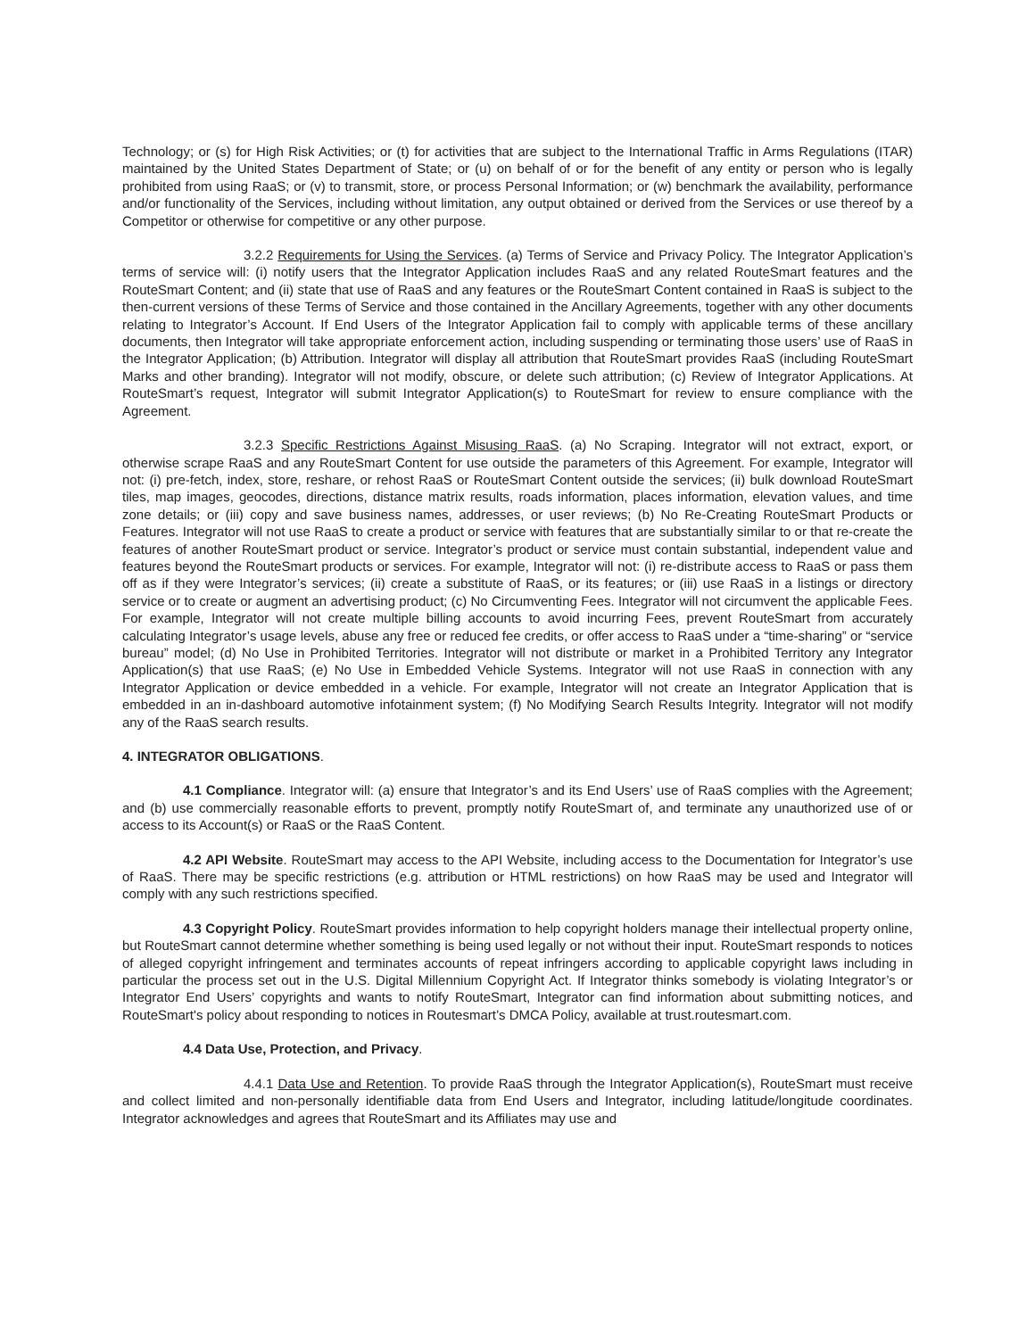Technology; or (s) for High Risk Activities; or (t) for activities that are subject to the International Traffic in Arms Regulations (ITAR) maintained by the United States Department of State; or (u) on behalf of or for the benefit of any entity or person who is legally prohibited from using RaaS; or (v) to transmit, store, or process Personal Information; or (w) benchmark the availability, performance and/or functionality of the Services, including without limitation, any output obtained or derived from the Services or use thereof by a Competitor or otherwise for competitive or any other purpose.
3.2.2 Requirements for Using the Services. (a) Terms of Service and Privacy Policy. The Integrator Application’s terms of service will: (i) notify users that the Integrator Application includes RaaS and any related RouteSmart features and the RouteSmart Content; and (ii) state that use of RaaS and any features or the RouteSmart Content contained in RaaS is subject to the then-current versions of these Terms of Service and those contained in the Ancillary Agreements, together with any other documents relating to Integrator’s Account. If End Users of the Integrator Application fail to comply with applicable terms of these ancillary documents, then Integrator will take appropriate enforcement action, including suspending or terminating those users’ use of RaaS in the Integrator Application; (b) Attribution. Integrator will display all attribution that RouteSmart provides RaaS (including RouteSmart Marks and other branding). Integrator will not modify, obscure, or delete such attribution; (c) Review of Integrator Applications. At RouteSmart’s request, Integrator will submit Integrator Application(s) to RouteSmart for review to ensure compliance with the Agreement.
3.2.3 Specific Restrictions Against Misusing RaaS. (a) No Scraping. Integrator will not extract, export, or otherwise scrape RaaS and any RouteSmart Content for use outside the parameters of this Agreement. For example, Integrator will not: (i) pre-fetch, index, store, reshare, or rehost RaaS or RouteSmart Content outside the services; (ii) bulk download RouteSmart tiles, map images, geocodes, directions, distance matrix results, roads information, places information, elevation values, and time zone details; or (iii) copy and save business names, addresses, or user reviews; (b) No Re-Creating RouteSmart Products or Features. Integrator will not use RaaS to create a product or service with features that are substantially similar to or that re-create the features of another RouteSmart product or service. Integrator’s product or service must contain substantial, independent value and features beyond the RouteSmart products or services. For example, Integrator will not: (i) re-distribute access to RaaS or pass them off as if they were Integrator’s services; (ii) create a substitute of RaaS, or its features; or (iii) use RaaS in a listings or directory service or to create or augment an advertising product; (c) No Circumventing Fees. Integrator will not circumvent the applicable Fees. For example, Integrator will not create multiple billing accounts to avoid incurring Fees, prevent RouteSmart from accurately calculating Integrator’s usage levels, abuse any free or reduced fee credits, or offer access to RaaS under a “time-sharing” or “service bureau” model; (d) No Use in Prohibited Territories. Integrator will not distribute or market in a Prohibited Territory any Integrator Application(s) that use RaaS; (e) No Use in Embedded Vehicle Systems. Integrator will not use RaaS in connection with any Integrator Application or device embedded in a vehicle. For example, Integrator will not create an Integrator Application that is embedded in an in-dashboard automotive infotainment system; (f) No Modifying Search Results Integrity. Integrator will not modify any of the RaaS search results.
4. INTEGRATOR OBLIGATIONS.
4.1 Compliance. Integrator will: (a) ensure that Integrator’s and its End Users’ use of RaaS complies with the Agreement; and (b) use commercially reasonable efforts to prevent, promptly notify RouteSmart of, and terminate any unauthorized use of or access to its Account(s) or RaaS or the RaaS Content.
4.2 API Website. RouteSmart may access to the API Website, including access to the Documentation for Integrator’s use of RaaS. There may be specific restrictions (e.g. attribution or HTML restrictions) on how RaaS may be used and Integrator will comply with any such restrictions specified.
4.3 Copyright Policy. RouteSmart provides information to help copyright holders manage their intellectual property online, but RouteSmart cannot determine whether something is being used legally or not without their input. RouteSmart responds to notices of alleged copyright infringement and terminates accounts of repeat infringers according to applicable copyright laws including in particular the process set out in the U.S. Digital Millennium Copyright Act. If Integrator thinks somebody is violating Integrator’s or Integrator End Users’ copyrights and wants to notify RouteSmart, Integrator can find information about submitting notices, and RouteSmart's policy about responding to notices in Routesmart’s DMCA Policy, available at trust.routesmart.com.
4.4 Data Use, Protection, and Privacy.
4.4.1 Data Use and Retention. To provide RaaS through the Integrator Application(s), RouteSmart must receive and collect limited and non-personally identifiable data from End Users and Integrator, including latitude/longitude coordinates. Integrator acknowledges and agrees that RouteSmart and its Affiliates may use and